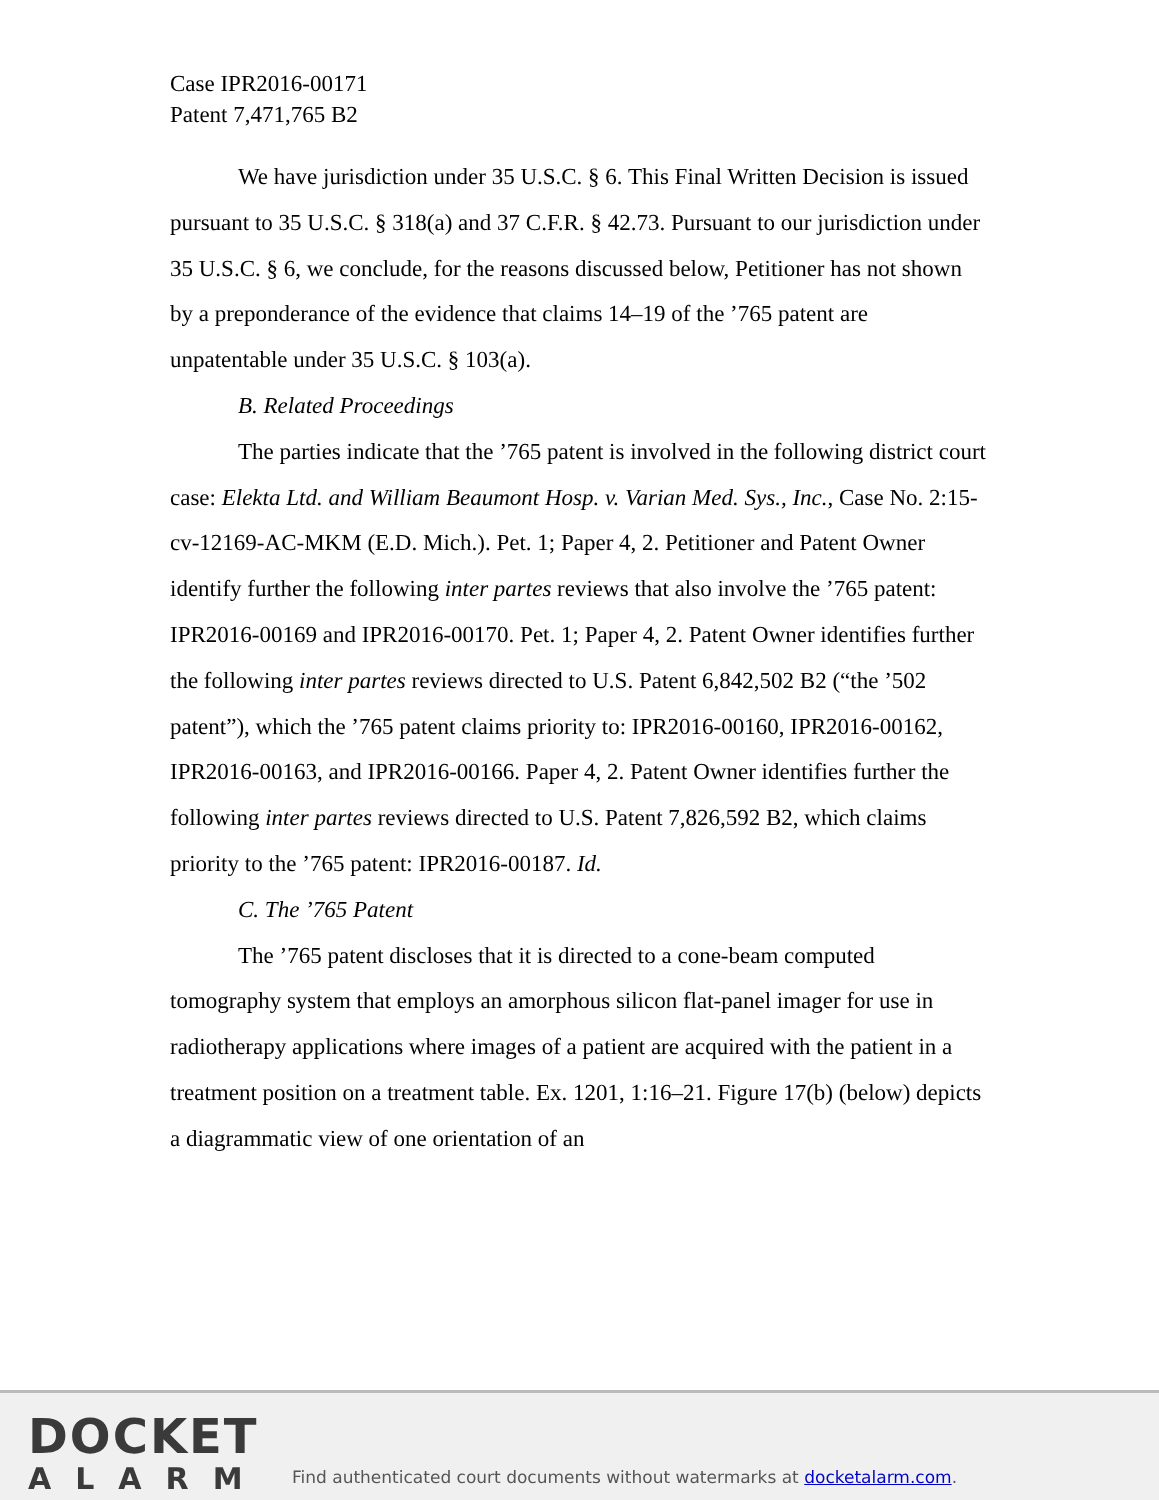Case IPR2016-00171
Patent 7,471,765 B2
We have jurisdiction under 35 U.S.C. § 6. This Final Written Decision is issued pursuant to 35 U.S.C. § 318(a) and 37 C.F.R. § 42.73. Pursuant to our jurisdiction under 35 U.S.C. § 6, we conclude, for the reasons discussed below, Petitioner has not shown by a preponderance of the evidence that claims 14–19 of the ’765 patent are unpatentable under 35 U.S.C. § 103(a).
B. Related Proceedings
The parties indicate that the ’765 patent is involved in the following district court case: Elekta Ltd. and William Beaumont Hosp. v. Varian Med. Sys., Inc., Case No. 2:15-cv-12169-AC-MKM (E.D. Mich.). Pet. 1; Paper 4, 2. Petitioner and Patent Owner identify further the following inter partes reviews that also involve the ’765 patent: IPR2016-00169 and IPR2016-00170. Pet. 1; Paper 4, 2. Patent Owner identifies further the following inter partes reviews directed to U.S. Patent 6,842,502 B2 (“the ’502 patent”), which the ’765 patent claims priority to: IPR2016-00160, IPR2016-00162, IPR2016-00163, and IPR2016-00166. Paper 4, 2. Patent Owner identifies further the following inter partes reviews directed to U.S. Patent 7,826,592 B2, which claims priority to the ’765 patent: IPR2016-00187. Id.
C. The ’765 Patent
The ’765 patent discloses that it is directed to a cone-beam computed tomography system that employs an amorphous silicon flat-panel imager for use in radiotherapy applications where images of a patient are acquired with the patient in a treatment position on a treatment table. Ex. 1201, 1:16–21. Figure 17(b) (below) depicts a diagrammatic view of one orientation of an
DOCKET
ALARM
Find authenticated court documents without watermarks at docketalarm.com.